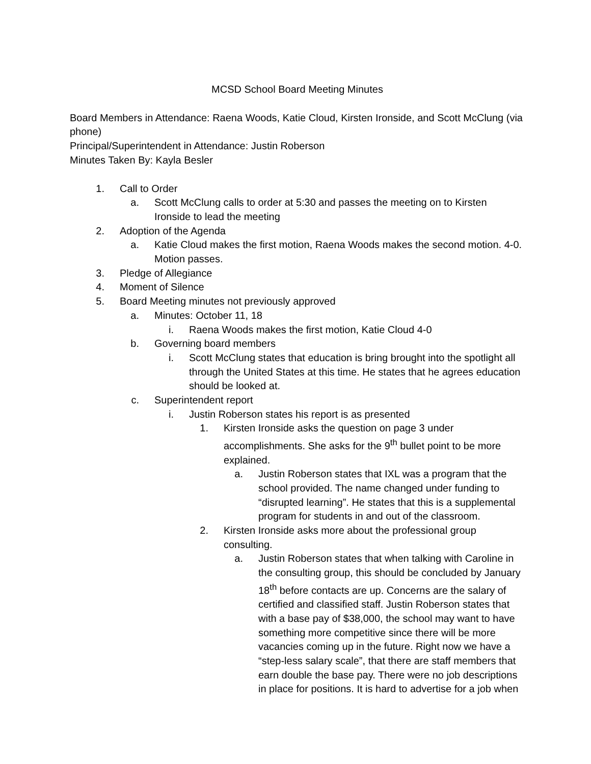MCSD School Board Meeting Minutes
Board Members in Attendance: Raena Woods, Katie Cloud, Kirsten Ironside, and Scott McClung (via phone)
Principal/Superintendent in Attendance: Justin Roberson
Minutes Taken By: Kayla Besler
1. Call to Order
a. Scott McClung calls to order at 5:30 and passes the meeting on to Kirsten Ironside to lead the meeting
2. Adoption of the Agenda
a. Katie Cloud makes the first motion, Raena Woods makes the second motion. 4-0. Motion passes.
3. Pledge of Allegiance
4. Moment of Silence
5. Board Meeting minutes not previously approved
a. Minutes: October 11, 18
i. Raena Woods makes the first motion, Katie Cloud 4-0
b. Governing board members
i. Scott McClung states that education is bring brought into the spotlight all through the United States at this time. He states that he agrees education should be looked at.
c. Superintendent report
i. Justin Roberson states his report is as presented
1. Kirsten Ironside asks the question on page 3 under accomplishments. She asks for the 9<sup>th</sup> bullet point to be more explained.
a. Justin Roberson states that IXL was a program that the school provided. The name changed under funding to “disrupted learning”. He states that this is a supplemental program for students in and out of the classroom.
2. Kirsten Ironside asks more about the professional group consulting.
a. Justin Roberson states that when talking with Caroline in the consulting group, this should be concluded by January 18<sup>th</sup> before contacts are up. Concerns are the salary of certified and classified staff. Justin Roberson states that with a base pay of $38,000, the school may want to have something more competitive since there will be more vacancies coming up in the future. Right now we have a “step-less salary scale”, that there are staff members that earn double the base pay. There were no job descriptions in place for positions. It is hard to advertise for a job when